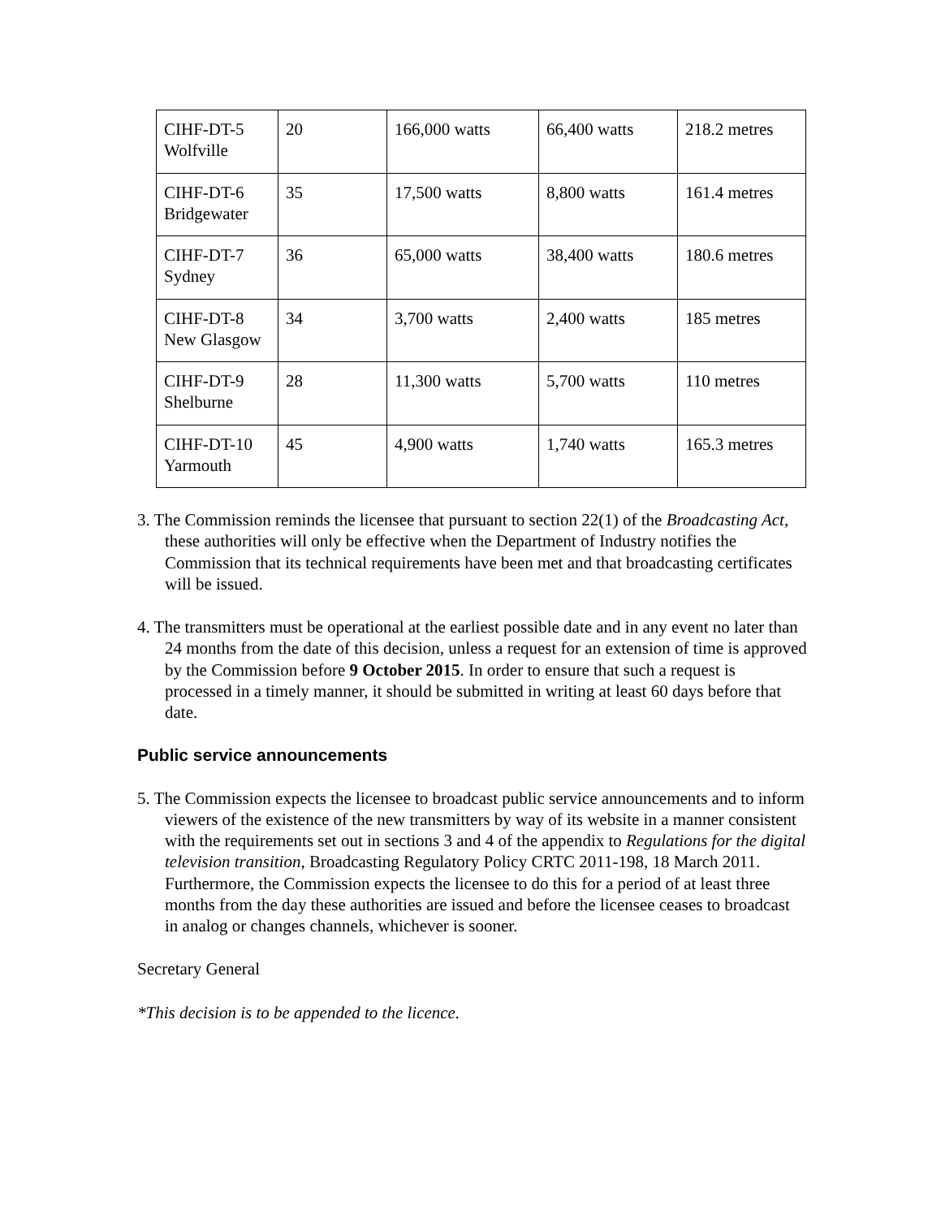| CIHF-DT-5 Wolfville | 20 | 166,000 watts | 66,400 watts | 218.2 metres |
| CIHF-DT-6 Bridgewater | 35 | 17,500 watts | 8,800 watts | 161.4 metres |
| CIHF-DT-7 Sydney | 36 | 65,000 watts | 38,400 watts | 180.6 metres |
| CIHF-DT-8 New Glasgow | 34 | 3,700 watts | 2,400 watts | 185 metres |
| CIHF-DT-9 Shelburne | 28 | 11,300 watts | 5,700 watts | 110 metres |
| CIHF-DT-10 Yarmouth | 45 | 4,900 watts | 1,740 watts | 165.3 metres |
3. The Commission reminds the licensee that pursuant to section 22(1) of the Broadcasting Act, these authorities will only be effective when the Department of Industry notifies the Commission that its technical requirements have been met and that broadcasting certificates will be issued.
4. The transmitters must be operational at the earliest possible date and in any event no later than 24 months from the date of this decision, unless a request for an extension of time is approved by the Commission before 9 October 2015. In order to ensure that such a request is processed in a timely manner, it should be submitted in writing at least 60 days before that date.
Public service announcements
5. The Commission expects the licensee to broadcast public service announcements and to inform viewers of the existence of the new transmitters by way of its website in a manner consistent with the requirements set out in sections 3 and 4 of the appendix to Regulations for the digital television transition, Broadcasting Regulatory Policy CRTC 2011-198, 18 March 2011. Furthermore, the Commission expects the licensee to do this for a period of at least three months from the day these authorities are issued and before the licensee ceases to broadcast in analog or changes channels, whichever is sooner.
Secretary General
*This decision is to be appended to the licence.